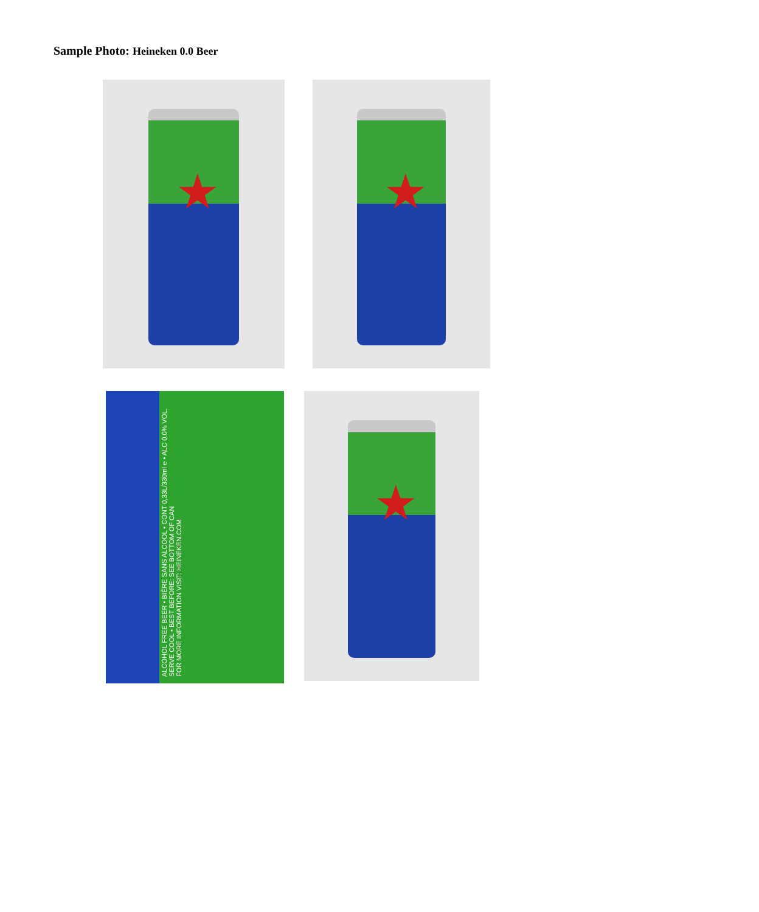Sample Photo: Heineken 0.0 Beer
★
★
ALCOHOL FREE BEER • BIÈRE SANS ALCOOL • CONT 0,33L/330ml ℮ • ALC 0.0% VOL.
SERVE COOL • BEST BEFORE: SEE BOTTOM OF CAN
FOR MORE INFORMATION VISIT: HEINEKEN.COM
★